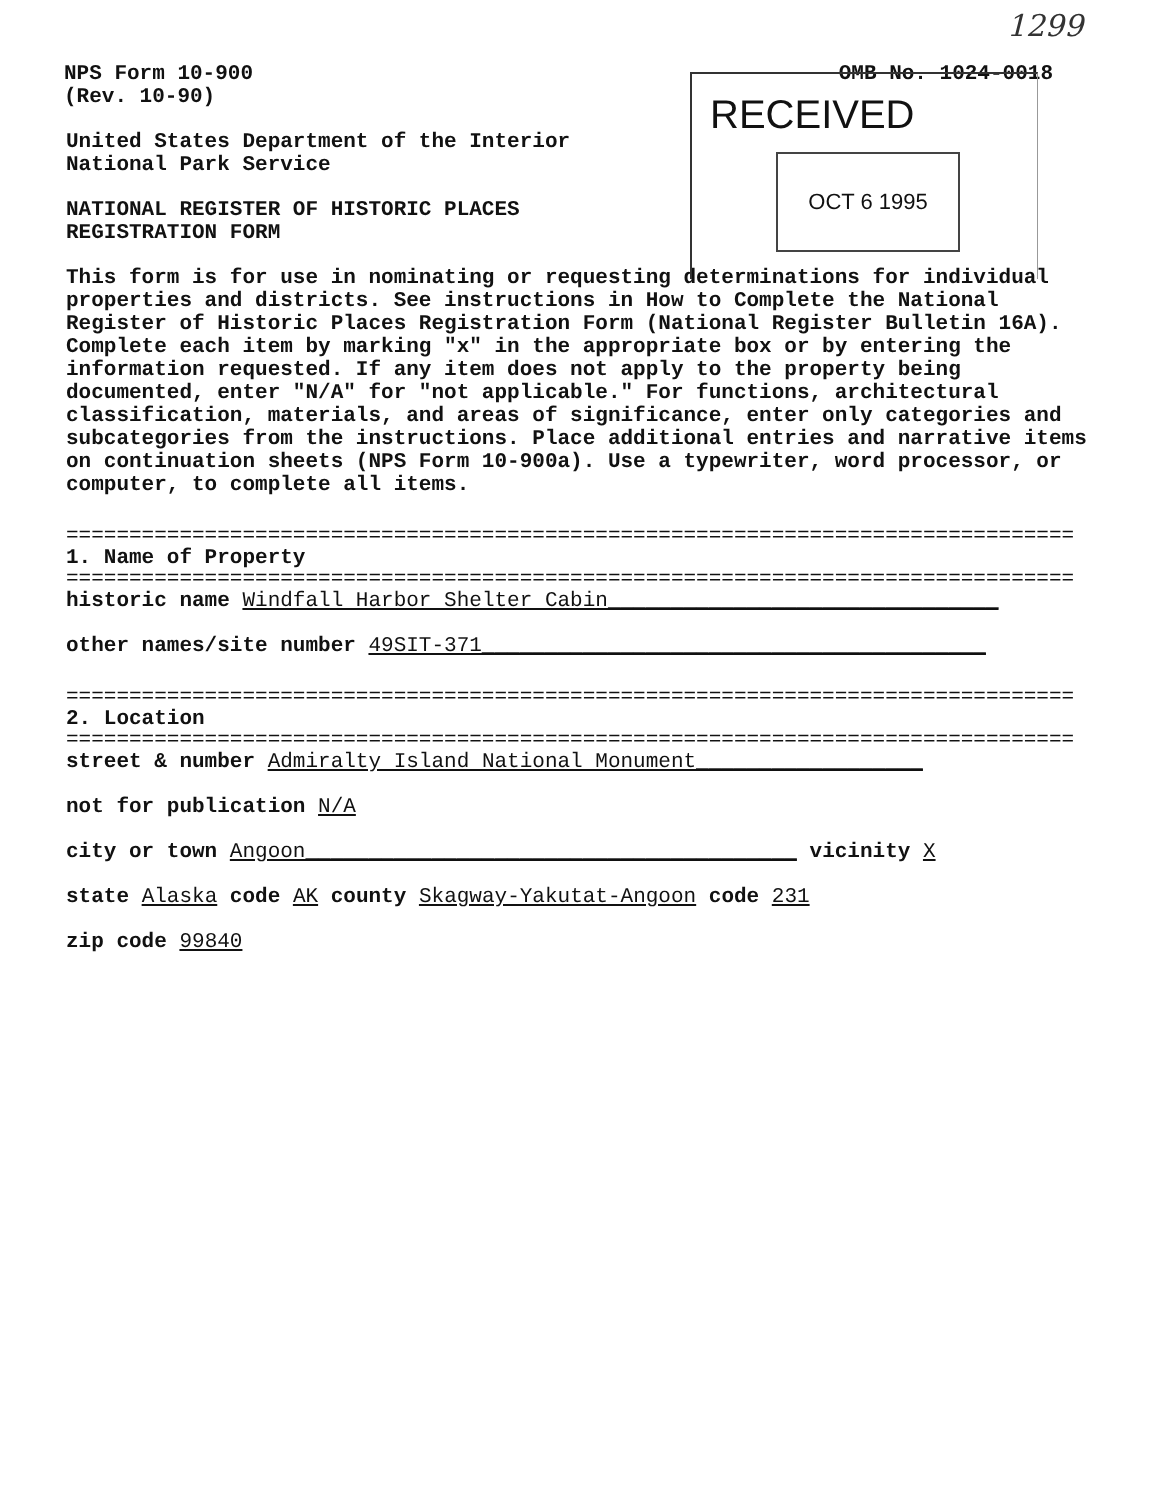1299
RECEIVED
OCT 6 1995
NPS Form 10-900
(Rev. 10-90)
OMB No. 1024-0018
United States Department of the Interior
National Park Service
NATIONAL REGISTER OF HISTORIC PLACES
REGISTRATION FORM
This form is for use in nominating or requesting determinations for individual properties and districts. See instructions in How to Complete the National Register of Historic Places Registration Form (National Register Bulletin 16A). Complete each item by marking "x" in the appropriate box or by entering the information requested. If any item does not apply to the property being documented, enter "N/A" for "not applicable." For functions, architectural classification, materials, and areas of significance, enter only categories and subcategories from the instructions. Place additional entries and narrative items on continuation sheets (NPS Form 10-900a). Use a typewriter, word processor, or computer, to complete all items.
================================================================================
1. Name of Property
================================================================================
historic name Windfall Harbor Shelter Cabin_______________________________
other names/site number 49SIT-371________________________________________
================================================================================
2. Location
================================================================================
street & number Admiralty Island National Monument__________________
not for publication N/A
city or town Angoon_______________________________________ vicinity X
state Alaska code AK county Skagway-Yakutat-Angoon code 231
zip code 99840